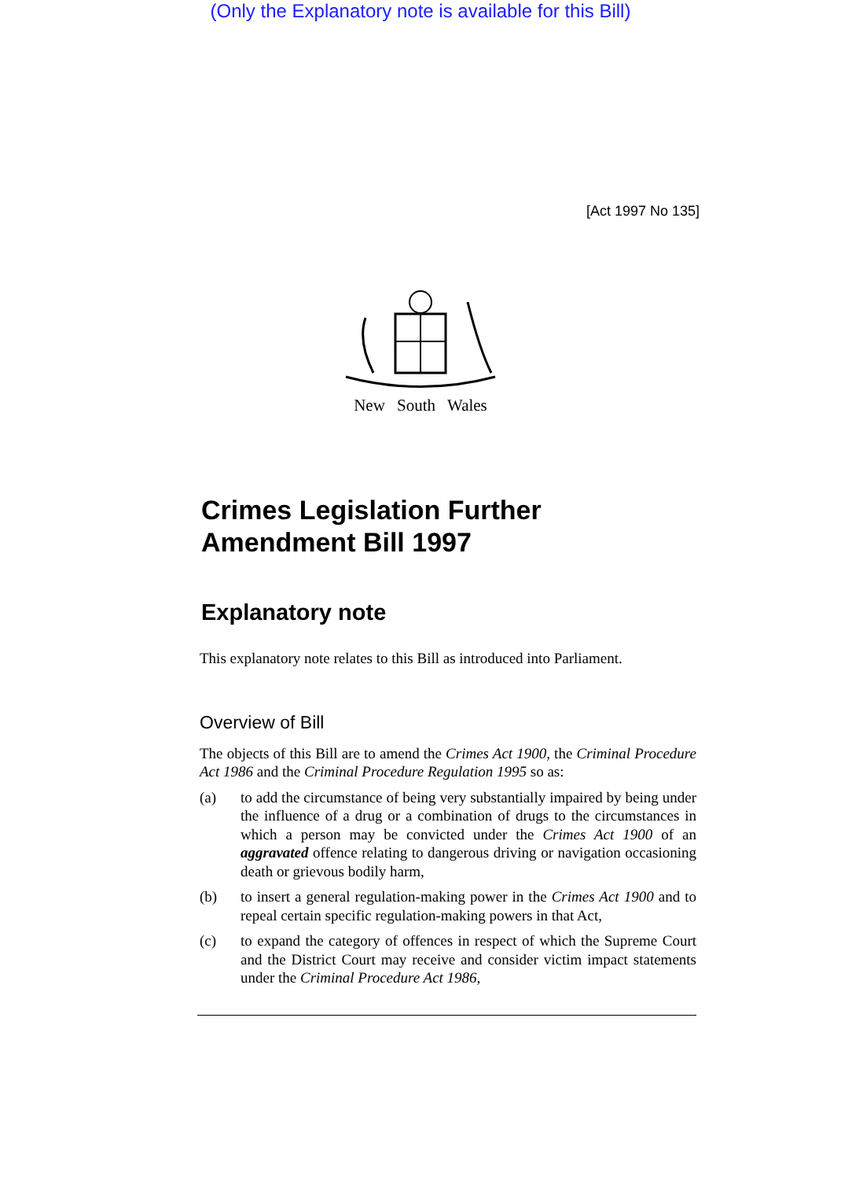(Only the Explanatory note is available for this Bill)
[Act 1997 No 135]
New South Wales
Crimes Legislation Further Amendment Bill 1997
Explanatory note
This explanatory note relates to this Bill as introduced into Parliament.
Overview of Bill
The objects of this Bill are to amend the Crimes Act 1900, the Criminal Procedure Act 1986 and the Criminal Procedure Regulation 1995 so as:
(a) to add the circumstance of being very substantially impaired by being under the influence of a drug or a combination of drugs to the circumstances in which a person may be convicted under the Crimes Act 1900 of an aggravated offence relating to dangerous driving or navigation occasioning death or grievous bodily harm,
(b) to insert a general regulation-making power in the Crimes Act 1900 and to repeal certain specific regulation-making powers in that Act,
(c) to expand the category of offences in respect of which the Supreme Court and the District Court may receive and consider victim impact statements under the Criminal Procedure Act 1986,